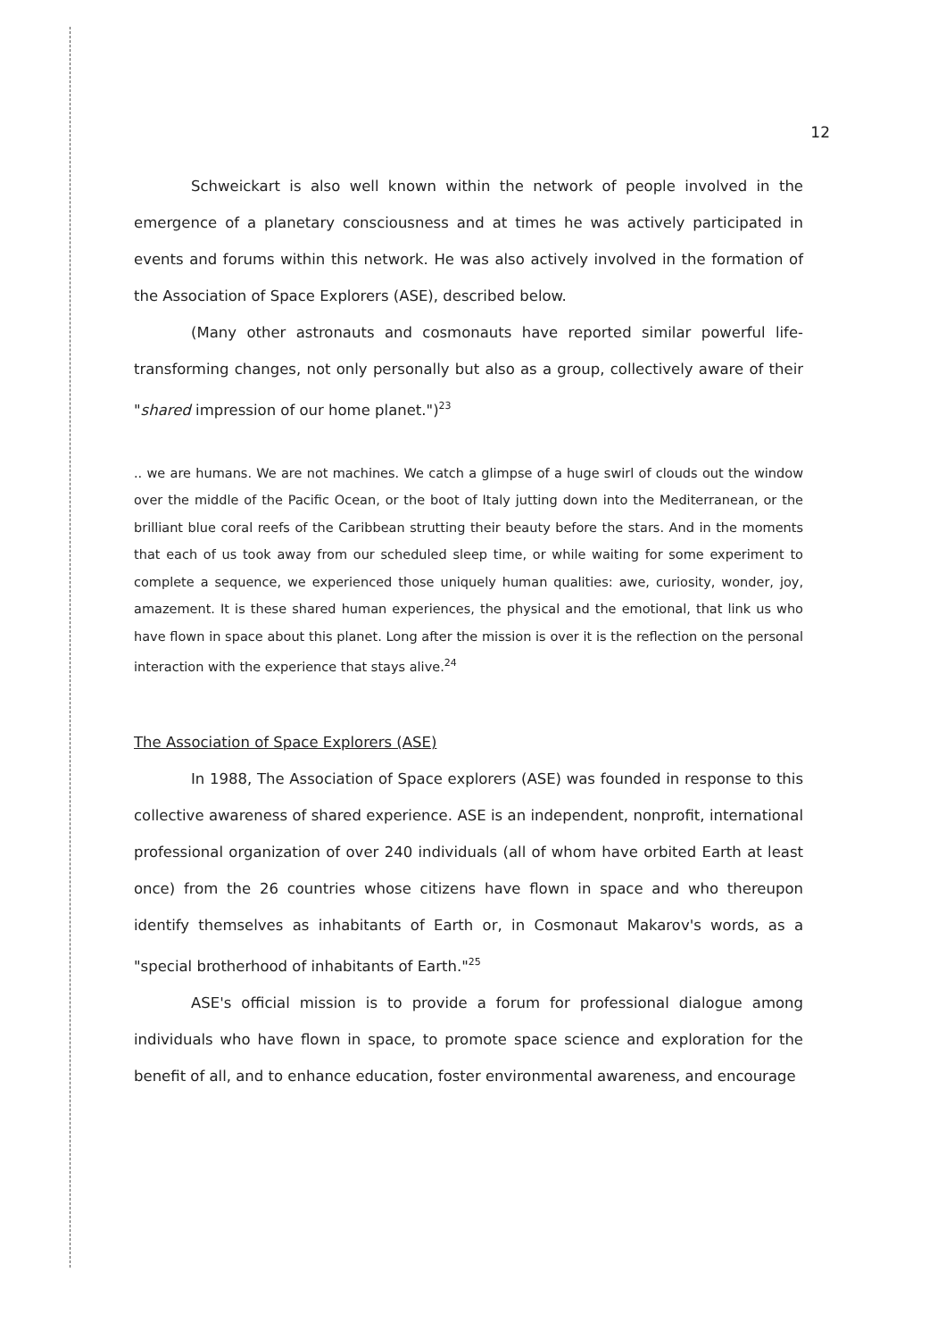12
Schweickart is also well known within the network of people involved in the emergence of a planetary consciousness and at times he was actively participated in events and forums within this network. He was also actively involved in the formation of the Association of Space Explorers (ASE), described below.
(Many other astronauts and cosmonauts have reported similar powerful life-transforming changes, not only personally but also as a group, collectively aware of their "shared impression of our home planet.")<sup>23</sup>
.. we are humans. We are not machines. We catch a glimpse of a huge swirl of clouds out the window over the middle of the Pacific Ocean, or the boot of Italy jutting down into the Mediterranean, or the brilliant blue coral reefs of the Caribbean strutting their beauty before the stars. And in the moments that each of us took away from our scheduled sleep time, or while waiting for some experiment to complete a sequence, we experienced those uniquely human qualities: awe, curiosity, wonder, joy, amazement. It is these shared human experiences, the physical and the emotional, that link us who have flown in space about this planet. Long after the mission is over it is the reflection on the personal interaction with the experience that stays alive.<sup>24</sup>
The Association of Space Explorers (ASE)
In 1988, The Association of Space explorers (ASE) was founded in response to this collective awareness of shared experience. ASE is an independent, nonprofit, international professional organization of over 240 individuals (all of whom have orbited Earth at least once) from the 26 countries whose citizens have flown in space and who thereupon identify themselves as inhabitants of Earth or, in Cosmonaut Makarov's words, as a "special brotherhood of inhabitants of Earth."<sup>25</sup>
ASE's official mission is to provide a forum for professional dialogue among individuals who have flown in space, to promote space science and exploration for the benefit of all, and to enhance education, foster environmental awareness, and encourage